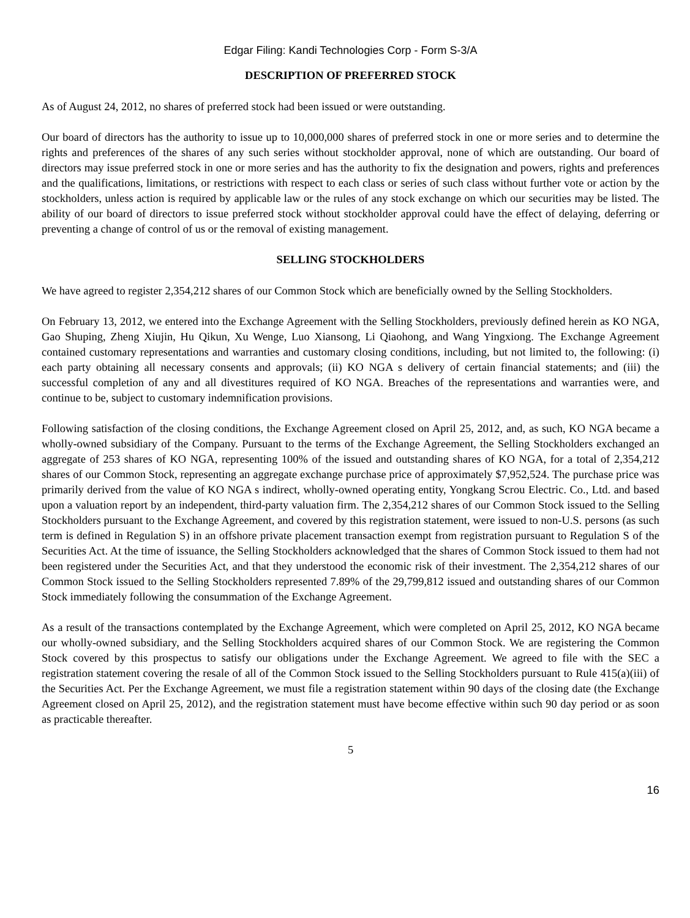Edgar Filing: Kandi Technologies Corp - Form S-3/A
DESCRIPTION OF PREFERRED STOCK
As of August 24, 2012, no shares of preferred stock had been issued or were outstanding.
Our board of directors has the authority to issue up to 10,000,000 shares of preferred stock in one or more series and to determine the rights and preferences of the shares of any such series without stockholder approval, none of which are outstanding. Our board of directors may issue preferred stock in one or more series and has the authority to fix the designation and powers, rights and preferences and the qualifications, limitations, or restrictions with respect to each class or series of such class without further vote or action by the stockholders, unless action is required by applicable law or the rules of any stock exchange on which our securities may be listed. The ability of our board of directors to issue preferred stock without stockholder approval could have the effect of delaying, deferring or preventing a change of control of us or the removal of existing management.
SELLING STOCKHOLDERS
We have agreed to register 2,354,212 shares of our Common Stock which are beneficially owned by the Selling Stockholders.
On February 13, 2012, we entered into the Exchange Agreement with the Selling Stockholders, previously defined herein as KO NGA, Gao Shuping, Zheng Xiujin, Hu Qikun, Xu Wenge, Luo Xiansong, Li Qiaohong, and Wang Yingxiong. The Exchange Agreement contained customary representations and warranties and customary closing conditions, including, but not limited to, the following: (i) each party obtaining all necessary consents and approvals; (ii) KO NGA s delivery of certain financial statements; and (iii) the successful completion of any and all divestitures required of KO NGA. Breaches of the representations and warranties were, and continue to be, subject to customary indemnification provisions.
Following satisfaction of the closing conditions, the Exchange Agreement closed on April 25, 2012, and, as such, KO NGA became a wholly-owned subsidiary of the Company. Pursuant to the terms of the Exchange Agreement, the Selling Stockholders exchanged an aggregate of 253 shares of KO NGA, representing 100% of the issued and outstanding shares of KO NGA, for a total of 2,354,212 shares of our Common Stock, representing an aggregate exchange purchase price of approximately $7,952,524. The purchase price was primarily derived from the value of KO NGA s indirect, wholly-owned operating entity, Yongkang Scrou Electric. Co., Ltd. and based upon a valuation report by an independent, third-party valuation firm. The 2,354,212 shares of our Common Stock issued to the Selling Stockholders pursuant to the Exchange Agreement, and covered by this registration statement, were issued to non-U.S. persons (as such term is defined in Regulation S) in an offshore private placement transaction exempt from registration pursuant to Regulation S of the Securities Act. At the time of issuance, the Selling Stockholders acknowledged that the shares of Common Stock issued to them had not been registered under the Securities Act, and that they understood the economic risk of their investment. The 2,354,212 shares of our Common Stock issued to the Selling Stockholders represented 7.89% of the 29,799,812 issued and outstanding shares of our Common Stock immediately following the consummation of the Exchange Agreement.
As a result of the transactions contemplated by the Exchange Agreement, which were completed on April 25, 2012, KO NGA became our wholly-owned subsidiary, and the Selling Stockholders acquired shares of our Common Stock. We are registering the Common Stock covered by this prospectus to satisfy our obligations under the Exchange Agreement. We agreed to file with the SEC a registration statement covering the resale of all of the Common Stock issued to the Selling Stockholders pursuant to Rule 415(a)(iii) of the Securities Act. Per the Exchange Agreement, we must file a registration statement within 90 days of the closing date (the Exchange Agreement closed on April 25, 2012), and the registration statement must have become effective within such 90 day period or as soon as practicable thereafter.
5
16